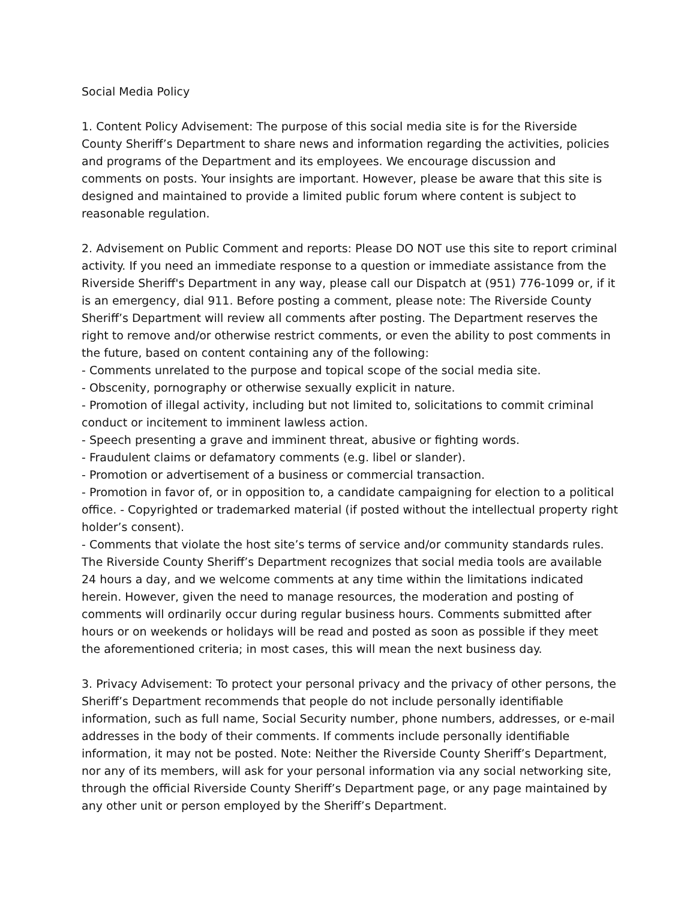Social Media Policy
1. Content Policy Advisement: The purpose of this social media site is for the Riverside County Sheriff’s Department to share news and information regarding the activities, policies and programs of the Department and its employees. We encourage discussion and comments on posts. Your insights are important. However, please be aware that this site is designed and maintained to provide a limited public forum where content is subject to reasonable regulation.
2. Advisement on Public Comment and reports: Please DO NOT use this site to report criminal activity. If you need an immediate response to a question or immediate assistance from the Riverside Sheriff's Department in any way, please call our Dispatch at (951) 776-1099 or, if it is an emergency, dial 911. Before posting a comment, please note: The Riverside County Sheriff’s Department will review all comments after posting. The Department reserves the right to remove and/or otherwise restrict comments, or even the ability to post comments in the future, based on content containing any of the following:
- Comments unrelated to the purpose and topical scope of the social media site.
- Obscenity, pornography or otherwise sexually explicit in nature.
- Promotion of illegal activity, including but not limited to, solicitations to commit criminal conduct or incitement to imminent lawless action.
- Speech presenting a grave and imminent threat, abusive or fighting words.
- Fraudulent claims or defamatory comments (e.g. libel or slander).
- Promotion or advertisement of a business or commercial transaction.
- Promotion in favor of, or in opposition to, a candidate campaigning for election to a political office. - Copyrighted or trademarked material (if posted without the intellectual property right holder’s consent).
- Comments that violate the host site’s terms of service and/or community standards rules. The Riverside County Sheriff’s Department recognizes that social media tools are available 24 hours a day, and we welcome comments at any time within the limitations indicated herein. However, given the need to manage resources, the moderation and posting of comments will ordinarily occur during regular business hours. Comments submitted after hours or on weekends or holidays will be read and posted as soon as possible if they meet the aforementioned criteria; in most cases, this will mean the next business day.
3. Privacy Advisement: To protect your personal privacy and the privacy of other persons, the Sheriff’s Department recommends that people do not include personally identifiable information, such as full name, Social Security number, phone numbers, addresses, or e-mail addresses in the body of their comments. If comments include personally identifiable information, it may not be posted. Note: Neither the Riverside County Sheriff’s Department, nor any of its members, will ask for your personal information via any social networking site, through the official Riverside County Sheriff’s Department page, or any page maintained by any other unit or person employed by the Sheriff’s Department.